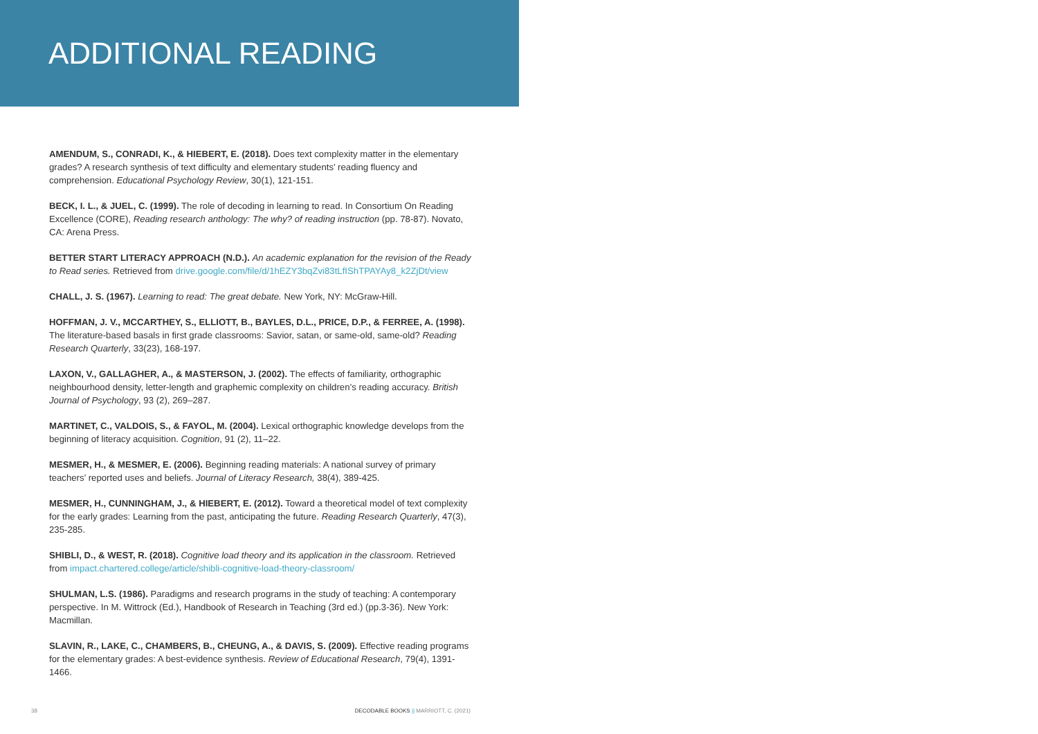ADDITIONAL READING
AMENDUM, S., CONRADI, K., & HIEBERT, E. (2018). Does text complexity matter in the elementary grades? A research synthesis of text difficulty and elementary students’ reading fluency and comprehension. Educational Psychology Review, 30(1), 121-151.
BECK, I. L., & JUEL, C. (1999). The role of decoding in learning to read. In Consortium On Reading Excellence (CORE), Reading research anthology: The why? of reading instruction (pp. 78-87). Novato, CA: Arena Press.
BETTER START LITERACY APPROACH (N.D.). An academic explanation for the revision of the Ready to Read series. Retrieved from drive.google.com/file/d/1hEZY3bqZvi83tLfIShTPAYAy8_k2ZjDt/view
CHALL, J. S. (1967). Learning to read: The great debate. New York, NY: McGraw-Hill.
HOFFMAN, J. V., MCCARTHEY, S., ELLIOTT, B., BAYLES, D.L., PRICE, D.P., & FERREE, A. (1998). The literature-based basals in first grade classrooms: Savior, satan, or same-old, same-old? Reading Research Quarterly, 33(23), 168-197.
LAXON, V., GALLAGHER, A., & MASTERSON, J. (2002). The effects of familiarity, orthographic neighbourhood density, letter-length and graphemic complexity on children’s reading accuracy. British Journal of Psychology, 93 (2), 269–287.
MARTINET, C., VALDOIS, S., & FAYOL, M. (2004). Lexical orthographic knowledge develops from the beginning of literacy acquisition. Cognition, 91 (2), 11–22.
MESMER, H., & MESMER, E. (2006). Beginning reading materials: A national survey of primary teachers’ reported uses and beliefs. Journal of Literacy Research, 38(4), 389-425.
MESMER, H., CUNNINGHAM, J., & HIEBERT, E. (2012). Toward a theoretical model of text complexity for the early grades: Learning from the past, anticipating the future. Reading Research Quarterly, 47(3), 235-285.
SHIBLI, D., & WEST, R. (2018). Cognitive load theory and its application in the classroom. Retrieved from impact.chartered.college/article/shibli-cognitive-load-theory-classroom/
SHULMAN, L.S. (1986). Paradigms and research programs in the study of teaching: A contemporary perspective. In M. Wittrock (Ed.), Handbook of Research in Teaching (3rd ed.) (pp.3-36). New York: Macmillan.
SLAVIN, R., LAKE, C., CHAMBERS, B., CHEUNG, A., & DAVIS, S. (2009). Effective reading programs for the elementary grades: A best-evidence synthesis. Review of Educational Research, 79(4), 1391-1466.
38 DECODABLE BOOKS || MARRIOTT, C. (2021)